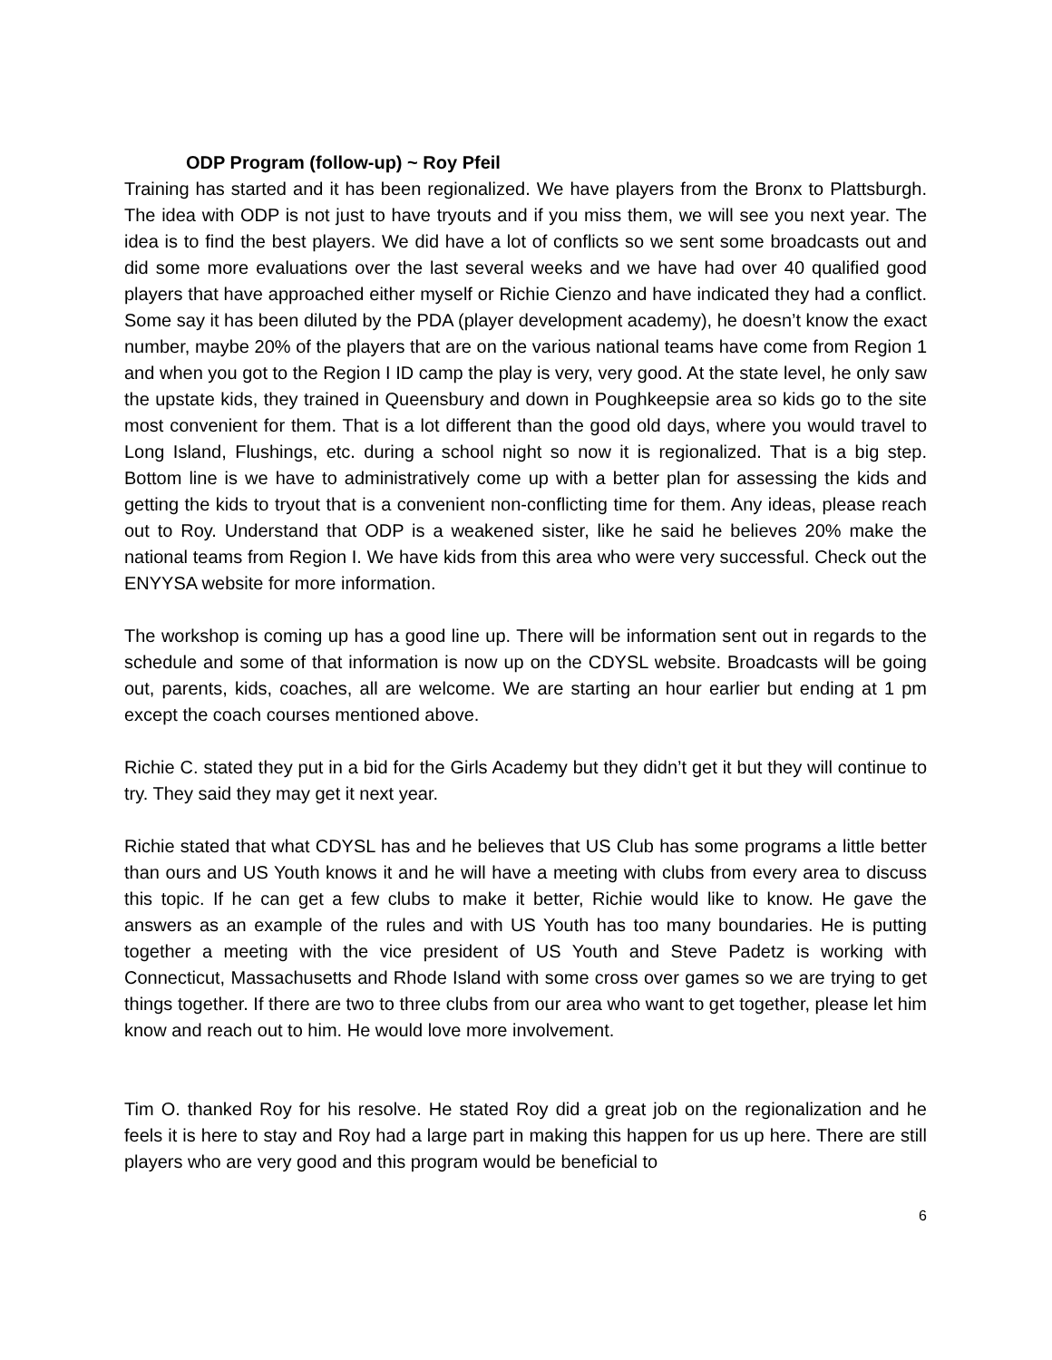ODP Program (follow-up) ~ Roy Pfeil
Training has started and it has been regionalized. We have players from the Bronx to Plattsburgh. The idea with ODP is not just to have tryouts and if you miss them, we will see you next year. The idea is to find the best players. We did have a lot of conflicts so we sent some broadcasts out and did some more evaluations over the last several weeks and we have had over 40 qualified good players that have approached either myself or Richie Cienzo and have indicated they had a conflict. Some say it has been diluted by the PDA (player development academy), he doesn’t know the exact number, maybe 20% of the players that are on the various national teams have come from Region 1 and when you got to the Region I ID camp the play is very, very good. At the state level, he only saw the upstate kids, they trained in Queensbury and down in Poughkeepsie area so kids go to the site most convenient for them. That is a lot different than the good old days, where you would travel to Long Island, Flushings, etc. during a school night so now it is regionalized. That is a big step. Bottom line is we have to administratively come up with a better plan for assessing the kids and getting the kids to tryout that is a convenient non-conflicting time for them. Any ideas, please reach out to Roy. Understand that ODP is a weakened sister, like he said he believes 20% make the national teams from Region I. We have kids from this area who were very successful. Check out the ENYYSA website for more information.
The workshop is coming up has a good line up. There will be information sent out in regards to the schedule and some of that information is now up on the CDYSL website. Broadcasts will be going out, parents, kids, coaches, all are welcome. We are starting an hour earlier but ending at 1 pm except the coach courses mentioned above.
Richie C. stated they put in a bid for the Girls Academy but they didn’t get it but they will continue to try. They said they may get it next year.
Richie stated that what CDYSL has and he believes that US Club has some programs a little better than ours and US Youth knows it and he will have a meeting with clubs from every area to discuss this topic. If he can get a few clubs to make it better, Richie would like to know. He gave the answers as an example of the rules and with US Youth has too many boundaries. He is putting together a meeting with the vice president of US Youth and Steve Padetz is working with Connecticut, Massachusetts and Rhode Island with some cross over games so we are trying to get things together. If there are two to three clubs from our area who want to get together, please let him know and reach out to him. He would love more involvement.
Tim O. thanked Roy for his resolve. He stated Roy did a great job on the regionalization and he feels it is here to stay and Roy had a large part in making this happen for us up here. There are still players who are very good and this program would be beneficial to
6